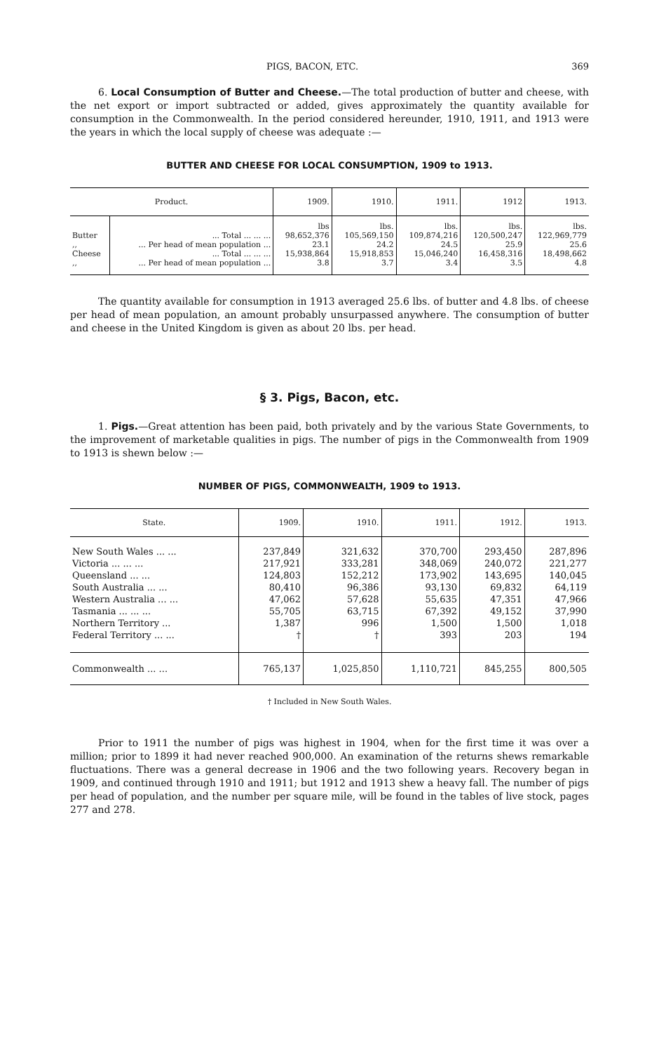PIGS, BACON, ETC. 369
6. Local Consumption of Butter and Cheese.—The total production of butter and cheese, with the net export or import subtracted or added, gives approximately the quantity available for consumption in the Commonwealth. In the period considered hereunder, 1910, 1911, and 1913 were the years in which the local supply of cheese was adequate :—
BUTTER AND CHEESE FOR LOCAL CONSUMPTION, 1909 to 1913.
| Product. | | 1909. | 1910. | 1911. | 1912 | 1913. |
| --- | --- | --- | --- | --- | --- | --- |
| | | lbs | lbs. | lbs. | lbs. | lbs. |
| Butter | ... Total ... ... ... | 98,652,376 | 105,569,150 | 109,874,216 | 120,500,247 | 122,969,779 |
| ,, | ... Per head of mean population ... | 23.1 | 24.2 | 24.5 | 25.9 | 25.6 |
| Cheese | ... Total ... ... ... | 15,938,864 | 15,918,853 | 15,046,240 | 16,458,316 | 18,498,662 |
| ,, | ... Per head of mean population ... | 3.8 | 3.7 | 3.4 | 3.5 | 4.8 |
The quantity available for consumption in 1913 averaged 25.6 lbs. of butter and 4.8 lbs. of cheese per head of mean population, an amount probably unsurpassed anywhere. The consumption of butter and cheese in the United Kingdom is given as about 20 lbs. per head.
§ 3. Pigs, Bacon, etc.
1. Pigs.—Great attention has been paid, both privately and by the various State Governments, to the improvement of marketable qualities in pigs. The number of pigs in the Commonwealth from 1909 to 1913 is shewn below :—
NUMBER OF PIGS, COMMONWEALTH, 1909 to 1913.
| State. | 1909. | 1910. | 1911. | 1912. | 1913. |
| --- | --- | --- | --- | --- | --- |
| New South Wales ... ... | 237,849 | 321,632 | 370,700 | 293,450 | 287,896 |
| Victoria ... ... ... | 217,921 | 333,281 | 348,069 | 240,072 | 221,277 |
| Queensland ... ... | 124,803 | 152,212 | 173,902 | 143,695 | 140,045 |
| South Australia ... ... | 80,410 | 96,386 | 93,130 | 69,832 | 64,119 |
| Western Australia ... ... | 47,062 | 57,628 | 55,635 | 47,351 | 47,966 |
| Tasmania ... ... ... | 55,705 | 63,715 | 67,392 | 49,152 | 37,990 |
| Northern Territory ... | 1,387 | 996 | 1,500 | 1,500 | 1,018 |
| Federal Territory ... ... | † | † | 393 | 203 | 194 |
| Commonwealth ... ... | 765,137 | 1,025,850 | 1,110,721 | 845,255 | 800,505 |
† Included in New South Wales.
Prior to 1911 the number of pigs was highest in 1904, when for the first time it was over a million; prior to 1899 it had never reached 900,000. An examination of the returns shews remarkable fluctuations. There was a general decrease in 1906 and the two following years. Recovery began in 1909, and continued through 1910 and 1911; but 1912 and 1913 shew a heavy fall. The number of pigs per head of population, and the number per square mile, will be found in the tables of live stock, pages 277 and 278.